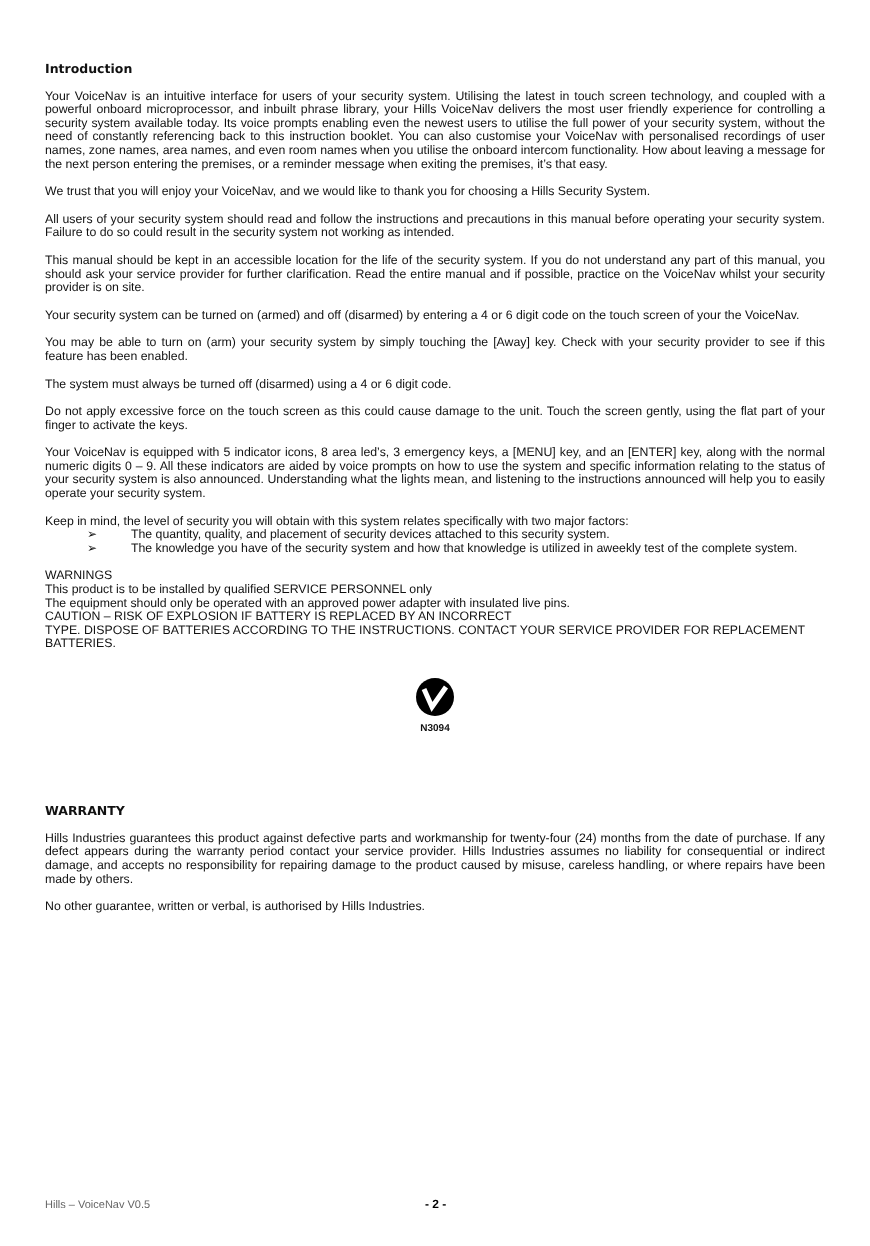Introduction
Your VoiceNav is an intuitive interface for users of your security system. Utilising the latest in touch screen technology, and coupled with a powerful onboard microprocessor, and inbuilt phrase library, your Hills VoiceNav delivers the most user friendly experience for controlling a security system available today. Its voice prompts enabling even the newest users to utilise the full power of your security system, without the need of constantly referencing back to this instruction booklet. You can also customise your VoiceNav with personalised recordings of user names, zone names, area names, and even room names when you utilise the onboard intercom functionality. How about leaving a message for the next person entering the premises, or a reminder message when exiting the premises, it’s that easy.
We trust that you will enjoy your VoiceNav, and we would like to thank you for choosing a Hills Security System.
All users of your security system should read and follow the instructions and precautions in this manual before operating your security system. Failure to do so could result in the security system not working as intended.
This manual should be kept in an accessible location for the life of the security system. If you do not understand any part of this manual, you should ask your service provider for further clarification. Read the entire manual and if possible, practice on the VoiceNav whilst your security provider is on site.
Your security system can be turned on (armed) and off (disarmed) by entering a 4 or 6 digit code on the touch screen of your the VoiceNav.
You may be able to turn on (arm) your security system by simply touching the [Away] key. Check with your security provider to see if this feature has been enabled.
The system must always be turned off (disarmed) using a 4 or 6 digit code.
Do not apply excessive force on the touch screen as this could cause damage to the unit. Touch the screen gently, using the flat part of your finger to activate the keys.
Your VoiceNav is equipped with 5 indicator icons, 8 area led’s, 3 emergency keys, a [MENU] key, and an [ENTER] key, along with the normal numeric digits 0 – 9. All these indicators are aided by voice prompts on how to use the system and specific information relating to the status of your security system is also announced. Understanding what the lights mean, and listening to the instructions announced will help you to easily operate your security system.
Keep in mind, the level of security you will obtain with this system relates specifically with two major factors:
➢ The quantity, quality, and placement of security devices attached to this security system.
➢ The knowledge you have of the security system and how that knowledge is utilized in aweekly test of the complete system.
WARNINGS
This product is to be installed by qualified SERVICE PERSONNEL only
The equipment should only be operated with an approved power adapter with insulated live pins.
CAUTION – RISK OF EXPLOSION IF BATTERY IS REPLACED BY AN INCORRECT
TYPE. DISPOSE OF BATTERIES ACCORDING TO THE INSTRUCTIONS. CONTACT YOUR SERVICE PROVIDER FOR REPLACEMENT BATTERIES.
N3094
WARRANTY
Hills Industries guarantees this product against defective parts and workmanship for twenty-four (24) months from the date of purchase. If any defect appears during the warranty period contact your service provider. Hills Industries assumes no liability for consequential or indirect damage, and accepts no responsibility for repairing damage to the product caused by misuse, careless handling, or where repairs have been made by others.
No other guarantee, written or verbal, is authorised by Hills Industries.
Hills – VoiceNav V0.5 - 2 -